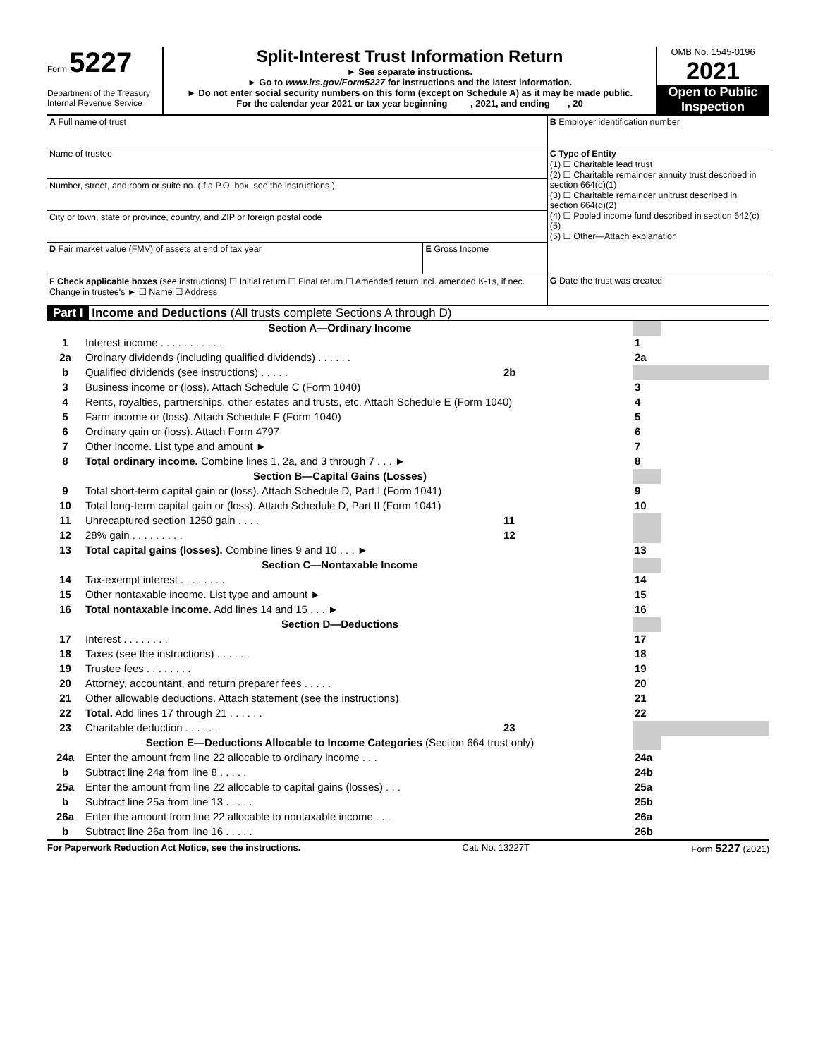Form 5227
Department of the Treasury
Internal Revenue Service
Split-Interest Trust Information Return
► See separate instructions.
► Go to www.irs.gov/Form5227 for instructions and the latest information.
► Do not enter social security numbers on this form (except on Schedule A) as it may be made public.
For the calendar year 2021 or tax year beginning , 2021, and ending , 20
OMB No. 1545-0196
2021
Open to Public Inspection
| A Full name of trust | | B Employer identification number |
| Name of trustee | | C Type of Entity (1) ☐ Charitable lead trust (2) ☐ Charitable remainder annuity trust described in section 664(d)(1) (3) ☐ Charitable remainder unitrust described in section 664(d)(2) (4) ☐ Pooled income fund described in section 642(c)(5) (5) ☐ Other—Attach explanation |
| Number, street, and room or suite no. (If a P.O. box, see the instructions.) | | |
| City or town, state or province, country, and ZIP or foreign postal code | | |
| D Fair market value (FMV) of assets at end of tax year | E Gross Income | |
| F Check applicable boxes (see instructions) ☐ Initial return ☐ Final return ☐ Amended return incl. amended K-1s, if nec. Change in trustee's ► ☐ Name ☐ Address | | G Date the trust was created |
Part I Income and Deductions (All trusts complete Sections A through D)
| Section A—Ordinary Income | | | | | |
| 1 | Interest income . . . . . . . . . . . | | | 1 | |
| 2a | Ordinary dividends (including qualified dividends) . . . . . . | | | 2a | |
| b | Qualified dividends (see instructions) . . . . . | 2b | | | |
| 3 | Business income or (loss). Attach Schedule C (Form 1040) | | | 3 | |
| 4 | Rents, royalties, partnerships, other estates and trusts, etc. Attach Schedule E (Form 1040) | | | 4 | |
| 5 | Farm income or (loss). Attach Schedule F (Form 1040) | | | 5 | |
| 6 | Ordinary gain or (loss). Attach Form 4797 | | | 6 | |
| 7 | Other income. List type and amount ► | | | 7 | |
| 8 | Total ordinary income. Combine lines 1, 2a, and 3 through 7 . . . ► | | | 8 | |
| Section B—Capital Gains (Losses) | | | | | |
| 9 | Total short-term capital gain or (loss). Attach Schedule D, Part I (Form 1041) | | | 9 | |
| 10 | Total long-term capital gain or (loss). Attach Schedule D, Part II (Form 1041) | | | 10 | |
| 11 | Unrecaptured section 1250 gain . . . . | 11 | | | |
| 12 | 28% gain . . . . . . . . . | 12 | | | |
| 13 | Total capital gains (losses). Combine lines 9 and 10 . . . ► | | | 13 | |
| Section C—Nontaxable Income | | | | | |
| 14 | Tax-exempt interest . . . . . . . . | | | 14 | |
| 15 | Other nontaxable income. List type and amount ► | | | 15 | |
| 16 | Total nontaxable income. Add lines 14 and 15 . . . ► | | | 16 | |
| Section D—Deductions | | | | | |
| 17 | Interest . . . . . . . . | | | 17 | |
| 18 | Taxes (see the instructions) . . . . . . | | | 18 | |
| 19 | Trustee fees . . . . . . . . | | | 19 | |
| 20 | Attorney, accountant, and return preparer fees . . . . . | | | 20 | |
| 21 | Other allowable deductions. Attach statement (see the instructions) | | | 21 | |
| 22 | Total. Add lines 17 through 21 . . . . . . | | | 22 | |
| 23 | Charitable deduction . . . . . . | 23 | | | |
| Section E—Deductions Allocable to Income Categories (Section 664 trust only) | | | | | |
| 24a | Enter the amount from line 22 allocable to ordinary income . . . | | | 24a | |
| b | Subtract line 24a from line 8 . . . . . | | | 24b | |
| 25a | Enter the amount from line 22 allocable to capital gains (losses) . . . | | | 25a | |
| b | Subtract line 25a from line 13 . . . . . | | | 25b | |
| 26a | Enter the amount from line 22 allocable to nontaxable income . . . | | | 26a | |
| b | Subtract line 26a from line 16 . . . . . | | | 26b | |
For Paperwork Reduction Act Notice, see the instructions. Cat. No. 13227T Form 5227 (2021)